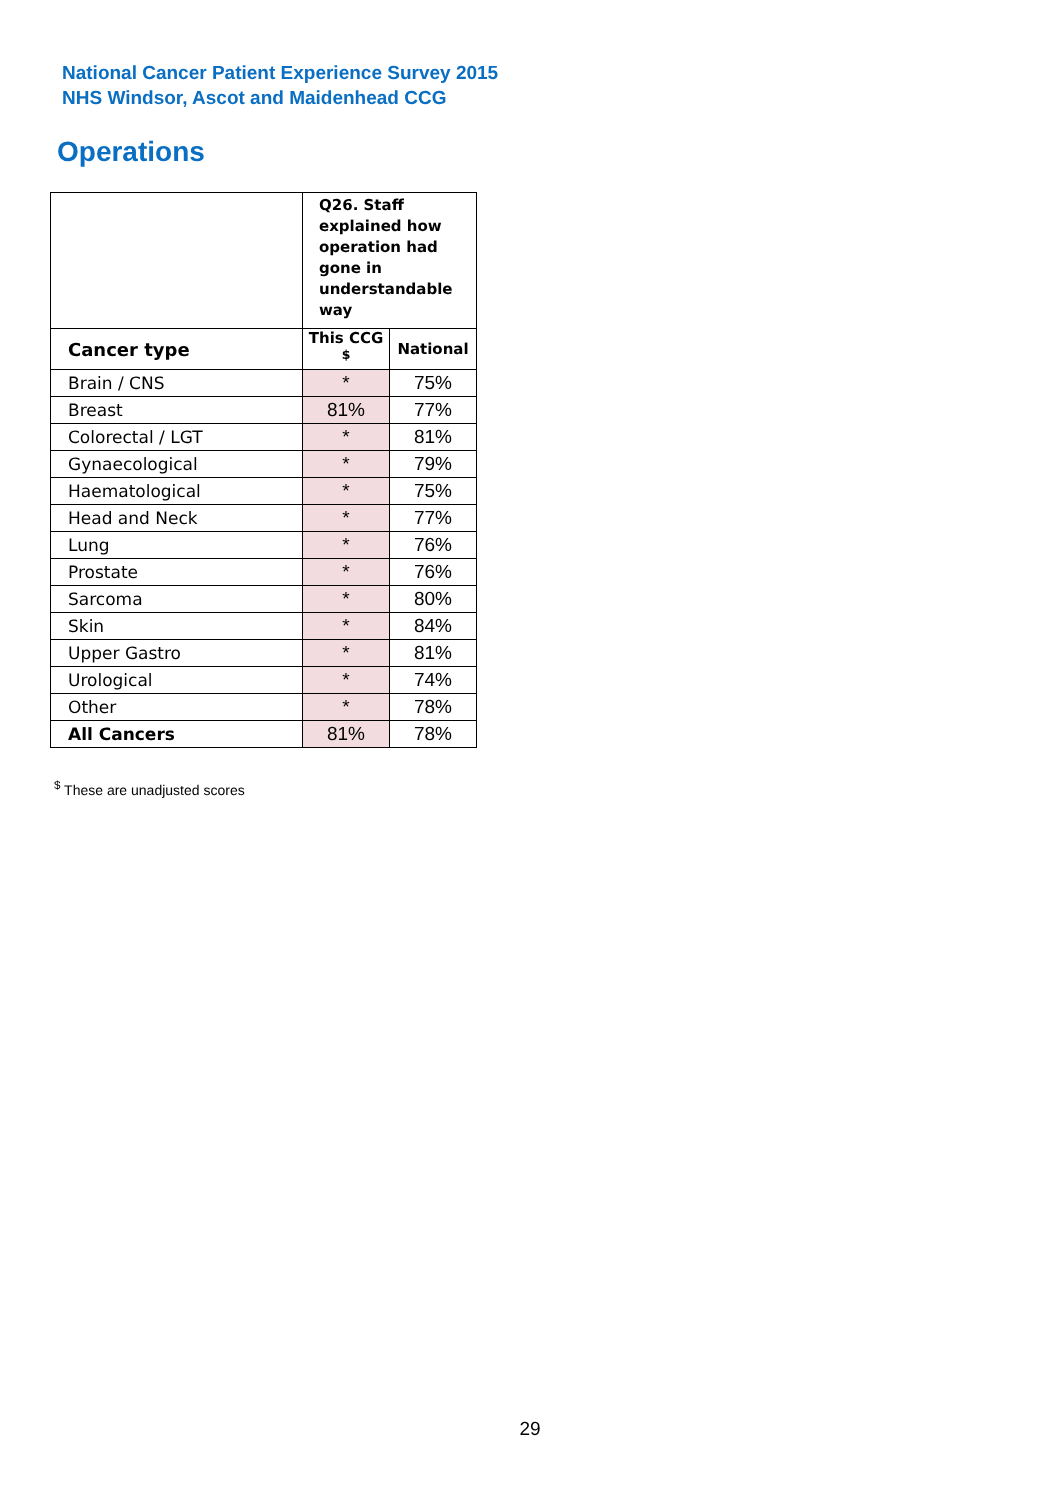National Cancer Patient Experience Survey 2015
NHS Windsor, Ascot and Maidenhead CCG
Operations
| | Q26. Staff explained how operation had gone in understandable way | |
| --- | --- | --- |
| Cancer type | This CCG <sup>$</sup> | National |
| Brain / CNS | * | 75% |
| Breast | 81% | 77% |
| Colorectal / LGT | * | 81% |
| Gynaecological | * | 79% |
| Haematological | * | 75% |
| Head and Neck | * | 77% |
| Lung | * | 76% |
| Prostate | * | 76% |
| Sarcoma | * | 80% |
| Skin | * | 84% |
| Upper Gastro | * | 81% |
| Urological | * | 74% |
| Other | * | 78% |
| All Cancers | 81% | 78% |
<sup>$</sup> These are unadjusted scores
29